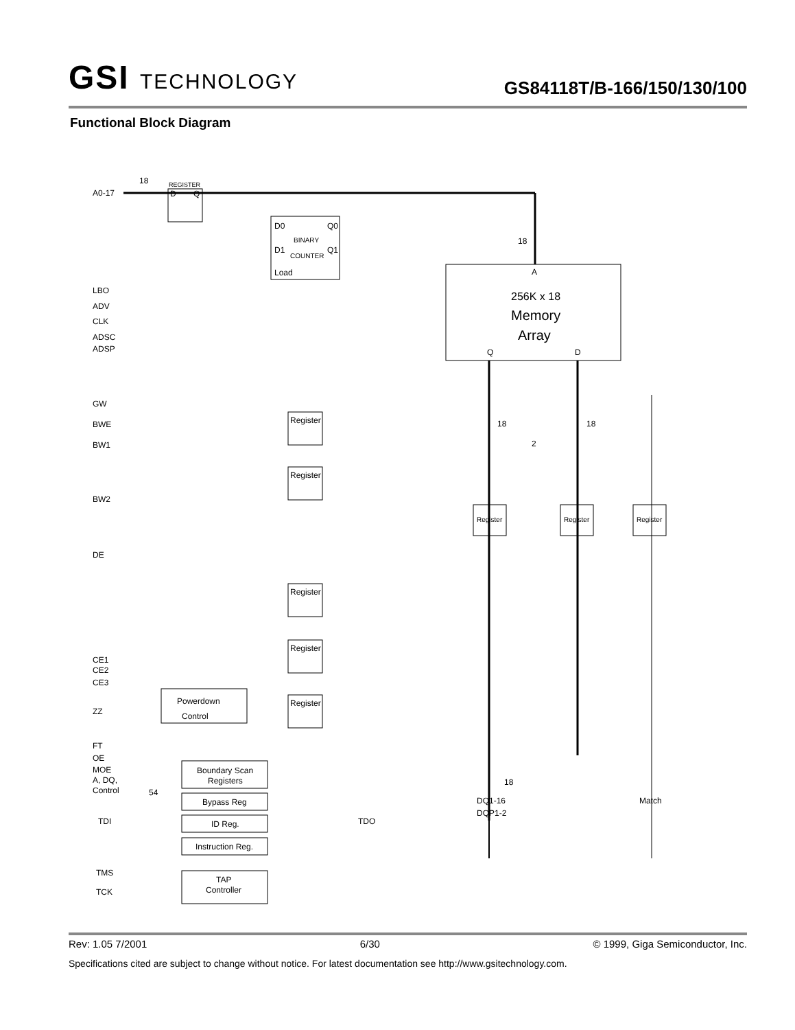GSI TECHNOLOGY
GS84118T/B-166/150/130/100
Functional Block Diagram
A0-17
18
REGISTER
D
Q
D0
Q0
BINARY
D1
Q1
COUNTER
Load
18
A
256K x 18
Memory
Array
Q
D
18
18
2
LBO
ADV
CLK
ADSC
ADSP
GW
BWE
BW1
BW2
DE
CE1
CE2
CE3
ZZ
FT
OE
MOE
A, DQ,
Control
54
Register
Register
Register
Register
Register
Powerdown
Control
Boundary Scan
Registers
Bypass Reg
ID Reg.
Instruction Reg.
TDI
TDO
TMS
TCK
TAP
Controller
Register
Register
Register
18
DQ1-16
DQP1-2
Match
Rev: 1.05 7/2001 6/30 © 1999, Giga Semiconductor, Inc.
Specifications cited are subject to change without notice. For latest documentation see http://www.gsitechnology.com.